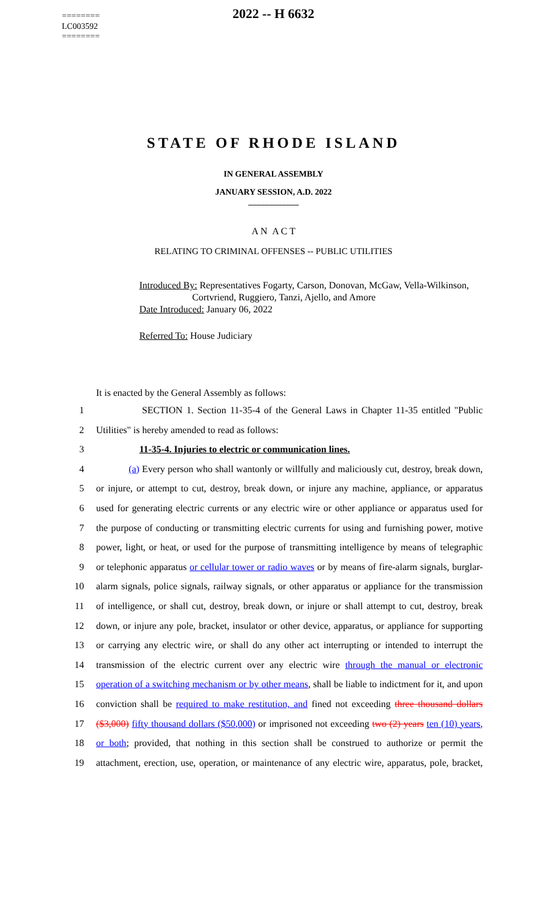========
LC003592
========
2022 -- H 6632
STATE OF RHODE ISLAND
IN GENERAL ASSEMBLY
JANUARY SESSION, A.D. 2022
____________
A N A C T
RELATING TO CRIMINAL OFFENSES -- PUBLIC UTILITIES
Introduced By: Representatives Fogarty, Carson, Donovan, McGaw, Vella-Wilkinson,
Cortvriend, Ruggiero, Tanzi, Ajello, and Amore
Date Introduced: January 06, 2022
Referred To: House Judiciary
It is enacted by the General Assembly as follows:
1 SECTION 1. Section 11-35-4 of the General Laws in Chapter 11-35 entitled "Public
2 Utilities" is hereby amended to read as follows:
3 11-35-4. Injuries to electric or communication lines.
4 (a) Every person who shall wantonly or willfully and maliciously cut, destroy, break down,
5 or injure, or attempt to cut, destroy, break down, or injure any machine, appliance, or apparatus
6 used for generating electric currents or any electric wire or other appliance or apparatus used for
7 the purpose of conducting or transmitting electric currents for using and furnishing power, motive
8 power, light, or heat, or used for the purpose of transmitting intelligence by means of telegraphic
9 or telephonic apparatus or cellular tower or radio waves or by means of fire-alarm signals, burglar-
10 alarm signals, police signals, railway signals, or other apparatus or appliance for the transmission
11 of intelligence, or shall cut, destroy, break down, or injure or shall attempt to cut, destroy, break
12 down, or injure any pole, bracket, insulator or other device, apparatus, or appliance for supporting
13 or carrying any electric wire, or shall do any other act interrupting or intended to interrupt the
14 transmission of the electric current over any electric wire through the manual or electronic
15 operation of a switching mechanism or by other means, shall be liable to indictment for it, and upon
16 conviction shall be required to make restitution, and fined not exceeding three thousand dollars
17 ($3,000) fifty thousand dollars ($50,000) or imprisoned not exceeding two (2) years ten (10) years,
18 or both; provided, that nothing in this section shall be construed to authorize or permit the
19 attachment, erection, use, operation, or maintenance of any electric wire, apparatus, pole, bracket,